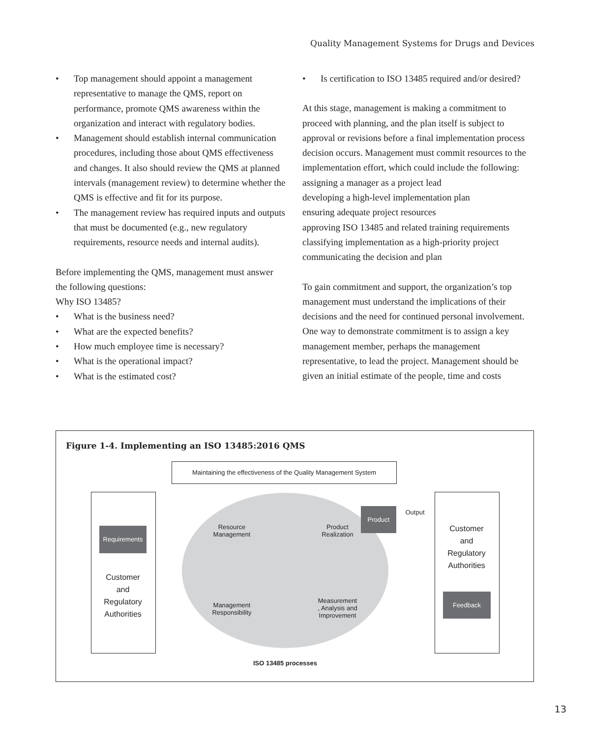Quality Management Systems for Drugs and Devices
• Top management should appoint a management representative to manage the QMS, report on performance, promote QMS awareness within the organization and interact with regulatory bodies.
• Management should establish internal communication procedures, including those about QMS effectiveness and changes. It also should review the QMS at planned intervals (management review) to determine whether the QMS is effective and fit for its purpose.
• The management review has required inputs and outputs that must be documented (e.g., new regulatory requirements, resource needs and internal audits).
Before implementing the QMS, management must answer the following questions:
Why ISO 13485?
• What is the business need?
• What are the expected benefits?
• How much employee time is necessary?
• What is the operational impact?
• What is the estimated cost?
• Is certification to ISO 13485 required and/or desired?
At this stage, management is making a commitment to proceed with planning, and the plan itself is subject to approval or revisions before a final implementation process decision occurs. Management must commit resources to the implementation effort, which could include the following:
assigning a manager as a project lead
developing a high-level implementation plan
ensuring adequate project resources
approving ISO 13485 and related training requirements
classifying implementation as a high-priority project
communicating the decision and plan
To gain commitment and support, the organization’s top management must understand the implications of their decisions and the need for continued personal involvement. One way to demonstrate commitment is to assign a key management member, perhaps the management representative, to lead the project. Management should be given an initial estimate of the people, time and costs
Figure 1-4. Implementing an ISO 13485:2016 QMS
Maintaining the effectiveness of the Quality Management System
Requirements
Customer
and
Regulatory
Authorities
Resource
Management
Product
Realization
Management
Responsibility
Measurement
, Analysis and
Improvement
Product Output
Customer
and
Regulatory
Authorities
Feedback
ISO 13485 processes
13